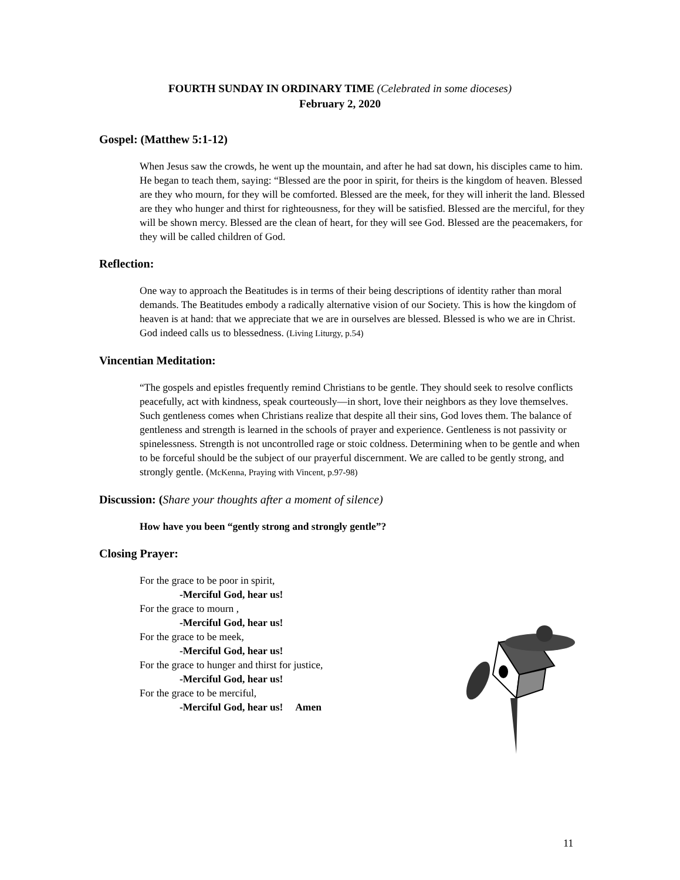FOURTH SUNDAY IN ORDINARY TIME (Celebrated in some dioceses)
February 2, 2020
Gospel: (Matthew 5:1-12)
When Jesus saw the crowds, he went up the mountain, and after he had sat down, his disciples came to him. He began to teach them, saying: “Blessed are the poor in spirit, for theirs is the kingdom of heaven. Blessed are they who mourn, for they will be comforted. Blessed are the meek, for they will inherit the land. Blessed are they who hunger and thirst for righteousness, for they will be satisfied. Blessed are the merciful, for they will be shown mercy. Blessed are the clean of heart, for they will see God. Blessed are the peacemakers, for they will be called children of God.
Reflection:
One way to approach the Beatitudes is in terms of their being descriptions of identity rather than moral demands. The Beatitudes embody a radically alternative vision of our Society. This is how the kingdom of heaven is at hand: that we appreciate that we are in ourselves are blessed. Blessed is who we are in Christ. God indeed calls us to blessedness. (Living Liturgy, p.54)
Vincentian Meditation:
“The gospels and epistles frequently remind Christians to be gentle. They should seek to resolve conflicts peacefully, act with kindness, speak courteously—in short, love their neighbors as they love themselves. Such gentleness comes when Christians realize that despite all their sins, God loves them. The balance of gentleness and strength is learned in the schools of prayer and experience. Gentleness is not passivity or spinelessness. Strength is not uncontrolled rage or stoic coldness. Determining when to be gentle and when to be forceful should be the subject of our prayerful discernment. We are called to be gently strong, and strongly gentle. (McKenna, Praying with Vincent, p.97-98)
Discussion: (Share your thoughts after a moment of silence)
How have you been “gently strong and strongly gentle”?
Closing Prayer:
For the grace to be poor in spirit,
-Merciful God, hear us!
For the grace to mourn ,
-Merciful God, hear us!
For the grace to be meek,
-Merciful God, hear us!
For the grace to hunger and thirst for justice,
-Merciful God, hear us!
For the grace to be merciful,
-Merciful God, hear us! Amen
11